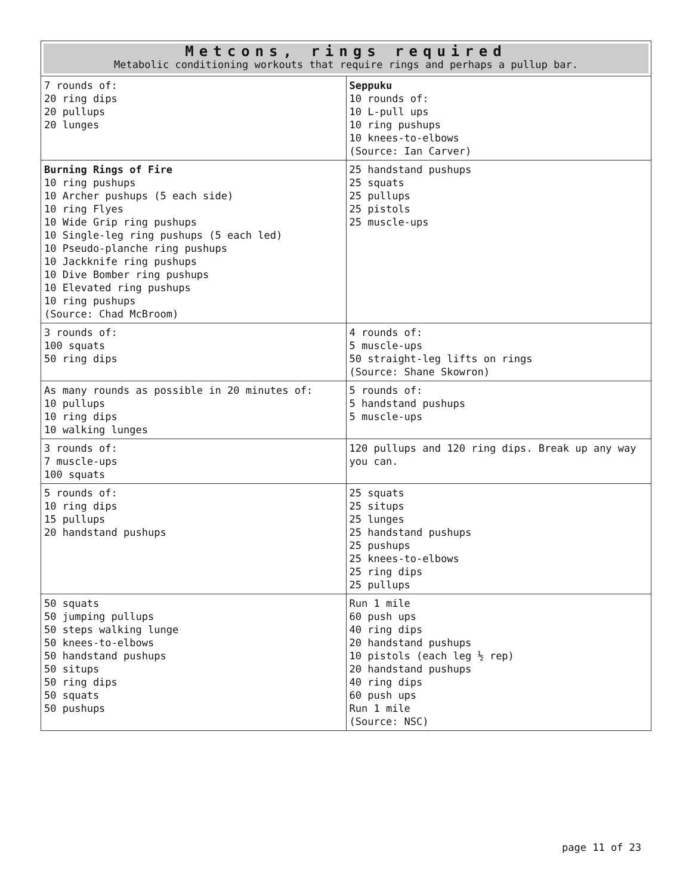| Metcons, rings required Metabolic conditioning workouts that require rings and perhaps a pullup bar. | |
| 7 rounds of: 20 ring dips 20 pullups 20 lunges | Seppuku 10 rounds of: 10 L-pull ups 10 ring pushups 10 knees-to-elbows (Source: Ian Carver) |
| Burning Rings of Fire 10 ring pushups 10 Archer pushups (5 each side) 10 ring Flyes 10 Wide Grip ring pushups 10 Single-leg ring pushups (5 each led) 10 Pseudo-planche ring pushups 10 Jackknife ring pushups 10 Dive Bomber ring pushups 10 Elevated ring pushups 10 ring pushups (Source: Chad McBroom) | 25 handstand pushups 25 squats 25 pullups 25 pistols 25 muscle-ups |
| 3 rounds of: 100 squats 50 ring dips | 4 rounds of: 5 muscle-ups 50 straight-leg lifts on rings (Source: Shane Skowron) |
| As many rounds as possible in 20 minutes of: 10 pullups 10 ring dips 10 walking lunges | 5 rounds of: 5 handstand pushups 5 muscle-ups |
| 3 rounds of: 7 muscle-ups 100 squats | 120 pullups and 120 ring dips. Break up any way you can. |
| 5 rounds of: 10 ring dips 15 pullups 20 handstand pushups | 25 squats 25 situps 25 lunges 25 handstand pushups 25 pushups 25 knees-to-elbows 25 ring dips 25 pullups |
| 50 squats 50 jumping pullups 50 steps walking lunge 50 knees-to-elbows 50 handstand pushups 50 situps 50 ring dips 50 squats 50 pushups | Run 1 mile 60 push ups 40 ring dips 20 handstand pushups 10 pistols (each leg ½ rep) 20 handstand pushups 40 ring dips 60 push ups Run 1 mile (Source: NSC) |
page 11 of 23